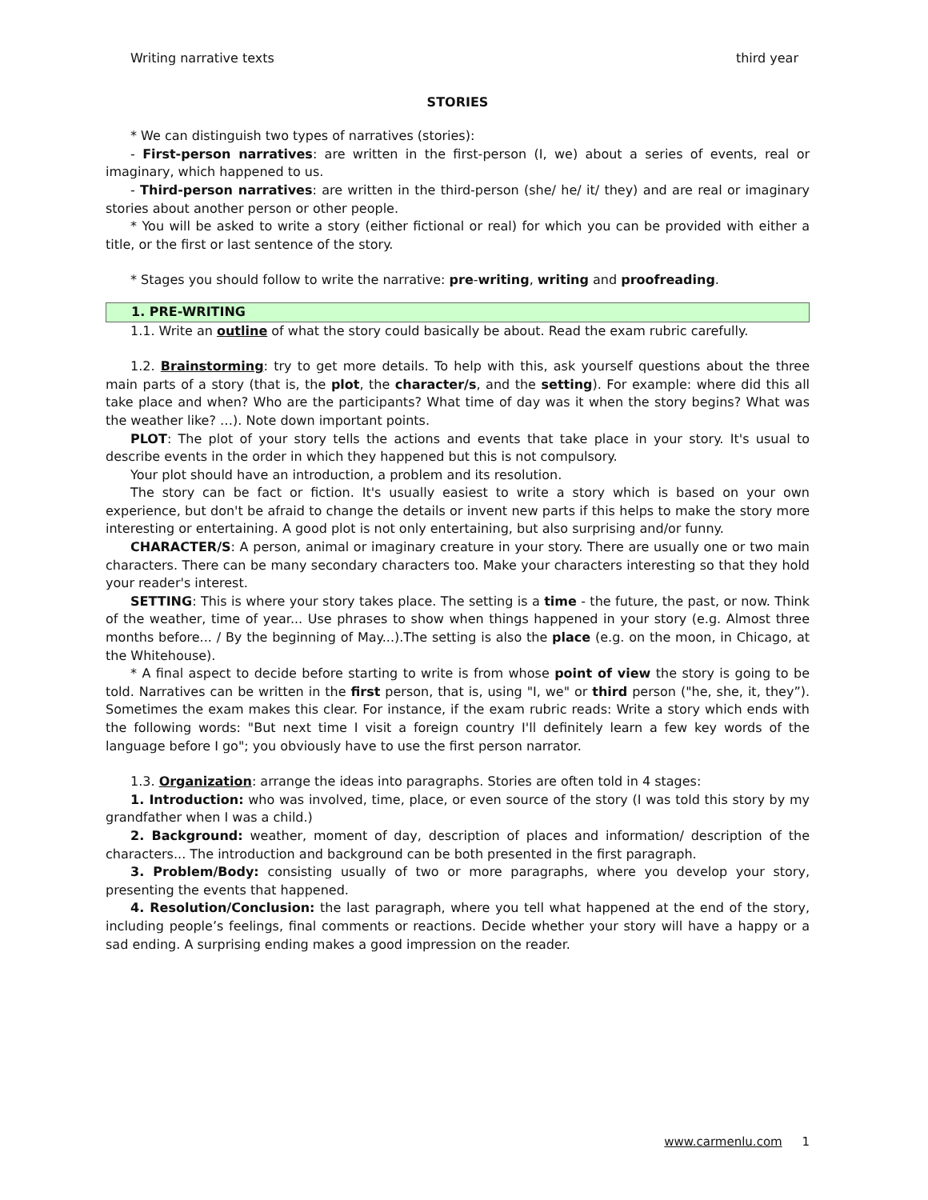Writing narrative texts third year
STORIES
* We can distinguish two types of narratives (stories):
- First-person narratives: are written in the first-person (I, we) about a series of events, real or imaginary, which happened to us.
- Third-person narratives: are written in the third-person (she/ he/ it/ they) and are real or imaginary stories about another person or other people.
* You will be asked to write a story (either fictional or real) for which you can be provided with either a title, or the first or last sentence of the story.
* Stages you should follow to write the narrative: pre-writing, writing and proofreading.
1. PRE-WRITING
1.1. Write an outline of what the story could basically be about. Read the exam rubric carefully.
1.2. Brainstorming: try to get more details. To help with this, ask yourself questions about the three main parts of a story (that is, the plot, the character/s, and the setting). For example: where did this all take place and when? Who are the participants? What time of day was it when the story begins? What was the weather like? …). Note down important points.
PLOT: The plot of your story tells the actions and events that take place in your story. It's usual to describe events in the order in which they happened but this is not compulsory.
Your plot should have an introduction, a problem and its resolution.
The story can be fact or fiction. It's usually easiest to write a story which is based on your own experience, but don't be afraid to change the details or invent new parts if this helps to make the story more interesting or entertaining. A good plot is not only entertaining, but also surprising and/or funny.
CHARACTER/S: A person, animal or imaginary creature in your story. There are usually one or two main characters. There can be many secondary characters too. Make your characters interesting so that they hold your reader's interest.
SETTING: This is where your story takes place. The setting is a time - the future, the past, or now. Think of the weather, time of year... Use phrases to show when things happened in your story (e.g. Almost three months before... / By the beginning of May...).The setting is also the place (e.g. on the moon, in Chicago, at the Whitehouse).
* A final aspect to decide before starting to write is from whose point of view the story is going to be told. Narratives can be written in the first person, that is, using "I, we" or third person ("he, she, it, they”). Sometimes the exam makes this clear. For instance, if the exam rubric reads: Write a story which ends with the following words: "But next time I visit a foreign country I'll definitely learn a few key words of the language before I go"; you obviously have to use the first person narrator.
1.3. Organization: arrange the ideas into paragraphs. Stories are often told in 4 stages:
1. Introduction: who was involved, time, place, or even source of the story (I was told this story by my grandfather when I was a child.)
2. Background: weather, moment of day, description of places and information/ description of the characters... The introduction and background can be both presented in the first paragraph.
3. Problem/Body: consisting usually of two or more paragraphs, where you develop your story, presenting the events that happened.
4. Resolution/Conclusion: the last paragraph, where you tell what happened at the end of the story, including people’s feelings, final comments or reactions. Decide whether your story will have a happy or a sad ending. A surprising ending makes a good impression on the reader.
www.carmenlu.com 1